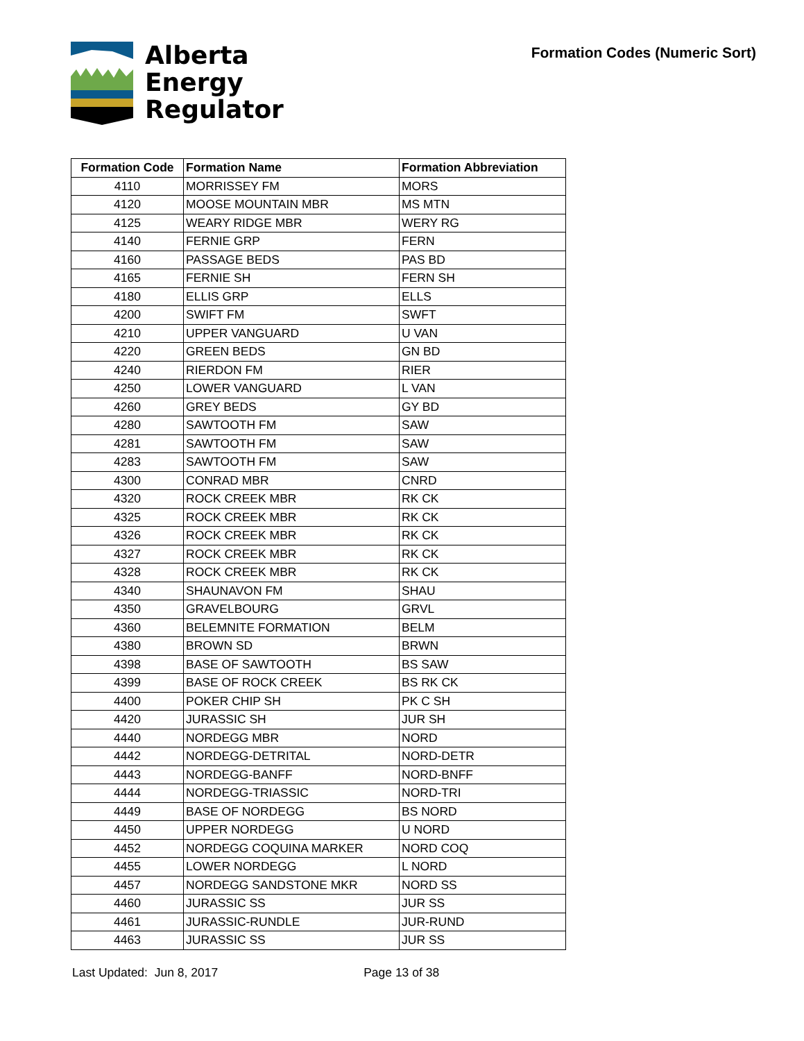Alberta
Energy
Regulator
Formation Codes (Numeric Sort)
| Formation Code | Formation Name | Formation Abbreviation |
| --- | --- | --- |
| 4110 | MORRISSEY FM | MORS |
| 4120 | MOOSE MOUNTAIN MBR | MS MTN |
| 4125 | WEARY RIDGE MBR | WERY RG |
| 4140 | FERNIE GRP | FERN |
| 4160 | PASSAGE BEDS | PAS BD |
| 4165 | FERNIE SH | FERN SH |
| 4180 | ELLIS GRP | ELLS |
| 4200 | SWIFT FM | SWFT |
| 4210 | UPPER VANGUARD | U VAN |
| 4220 | GREEN BEDS | GN BD |
| 4240 | RIERDON FM | RIER |
| 4250 | LOWER VANGUARD | L VAN |
| 4260 | GREY BEDS | GY BD |
| 4280 | SAWTOOTH FM | SAW |
| 4281 | SAWTOOTH FM | SAW |
| 4283 | SAWTOOTH FM | SAW |
| 4300 | CONRAD MBR | CNRD |
| 4320 | ROCK CREEK MBR | RK CK |
| 4325 | ROCK CREEK MBR | RK CK |
| 4326 | ROCK CREEK MBR | RK CK |
| 4327 | ROCK CREEK MBR | RK CK |
| 4328 | ROCK CREEK MBR | RK CK |
| 4340 | SHAUNAVON FM | SHAU |
| 4350 | GRAVELBOURG | GRVL |
| 4360 | BELEMNITE FORMATION | BELM |
| 4380 | BROWN SD | BRWN |
| 4398 | BASE OF SAWTOOTH | BS SAW |
| 4399 | BASE OF ROCK CREEK | BS RK CK |
| 4400 | POKER CHIP SH | PK C SH |
| 4420 | JURASSIC SH | JUR SH |
| 4440 | NORDEGG MBR | NORD |
| 4442 | NORDEGG-DETRITAL | NORD-DETR |
| 4443 | NORDEGG-BANFF | NORD-BNFF |
| 4444 | NORDEGG-TRIASSIC | NORD-TRI |
| 4449 | BASE OF NORDEGG | BS NORD |
| 4450 | UPPER NORDEGG | U NORD |
| 4452 | NORDEGG COQUINA MARKER | NORD COQ |
| 4455 | LOWER NORDEGG | L NORD |
| 4457 | NORDEGG SANDSTONE MKR | NORD SS |
| 4460 | JURASSIC SS | JUR SS |
| 4461 | JURASSIC-RUNDLE | JUR-RUND |
| 4463 | JURASSIC SS | JUR SS |
Last Updated: Jun 8, 2017 Page 13 of 38